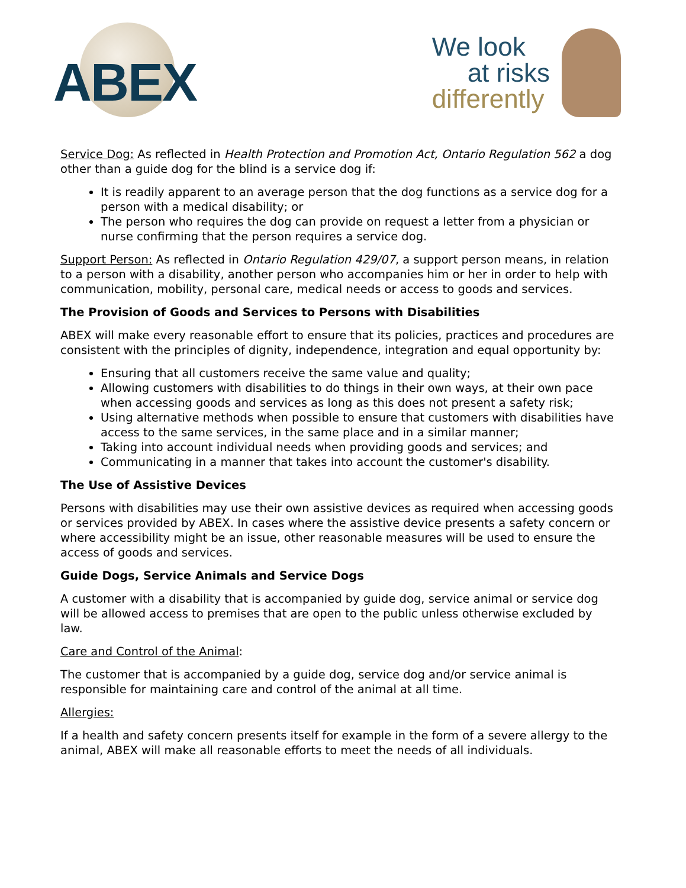ABEX
We look
at risks
differently
Service Dog: As reflected in Health Protection and Promotion Act, Ontario Regulation 562 a dog other than a guide dog for the blind is a service dog if:
It is readily apparent to an average person that the dog functions as a service dog for a person with a medical disability; or
The person who requires the dog can provide on request a letter from a physician or nurse confirming that the person requires a service dog.
Support Person: As reflected in Ontario Regulation 429/07, a support person means, in relation to a person with a disability, another person who accompanies him or her in order to help with communication, mobility, personal care, medical needs or access to goods and services.
The Provision of Goods and Services to Persons with Disabilities
ABEX will make every reasonable effort to ensure that its policies, practices and procedures are consistent with the principles of dignity, independence, integration and equal opportunity by:
Ensuring that all customers receive the same value and quality;
Allowing customers with disabilities to do things in their own ways, at their own pace when accessing goods and services as long as this does not present a safety risk;
Using alternative methods when possible to ensure that customers with disabilities have access to the same services, in the same place and in a similar manner;
Taking into account individual needs when providing goods and services; and
Communicating in a manner that takes into account the customer's disability.
The Use of Assistive Devices
Persons with disabilities may use their own assistive devices as required when accessing goods or services provided by ABEX. In cases where the assistive device presents a safety concern or where accessibility might be an issue, other reasonable measures will be used to ensure the access of goods and services.
Guide Dogs, Service Animals and Service Dogs
A customer with a disability that is accompanied by guide dog, service animal or service dog will be allowed access to premises that are open to the public unless otherwise excluded by law.
Care and Control of the Animal:
The customer that is accompanied by a guide dog, service dog and/or service animal is responsible for maintaining care and control of the animal at all time.
Allergies:
If a health and safety concern presents itself for example in the form of a severe allergy to the animal, ABEX will make all reasonable efforts to meet the needs of all individuals.